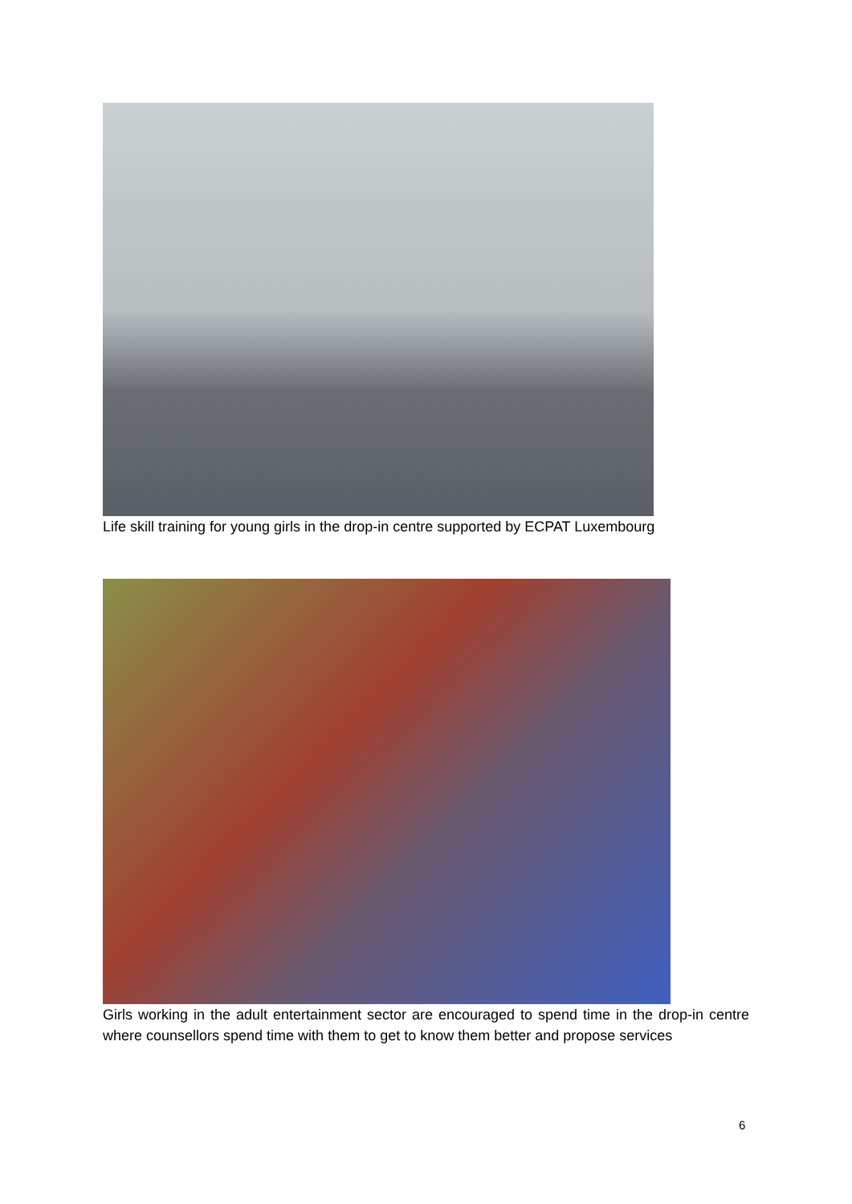Life skill training for young girls in the drop-in centre supported by ECPAT Luxembourg
Girls working in the adult entertainment sector are encouraged to spend time in the drop-in centre where counsellors spend time with them to get to know them better and propose services
6